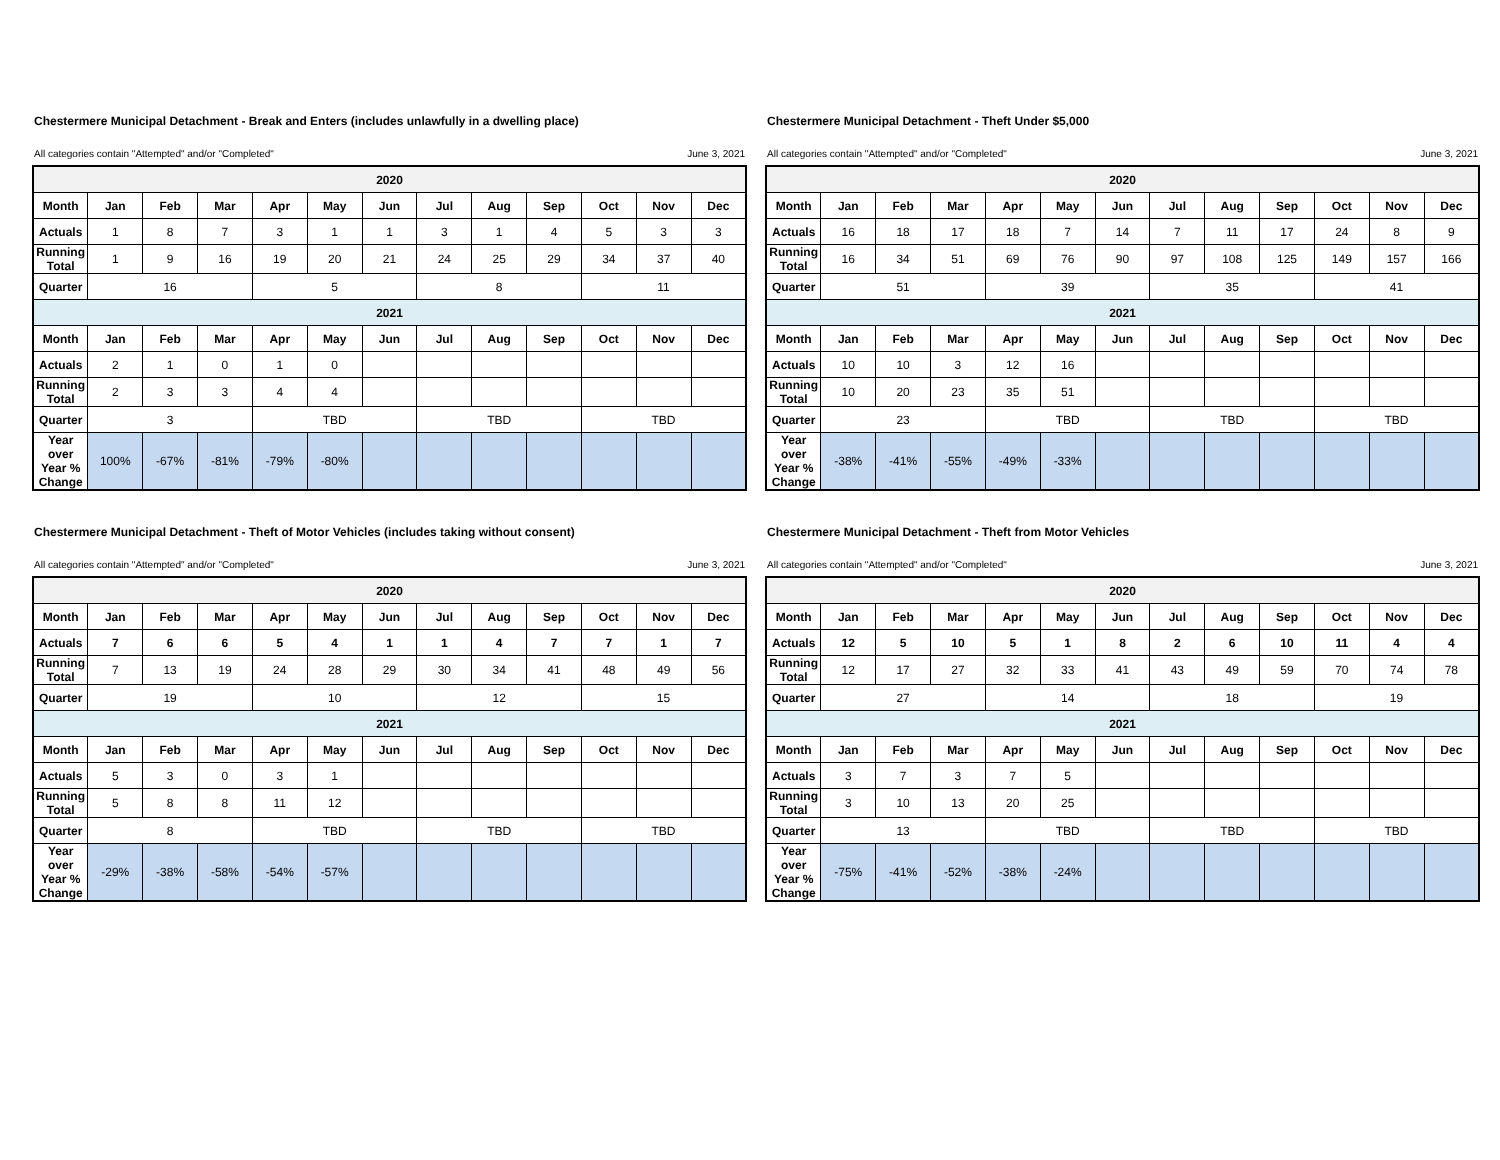Chestermere Municipal Detachment - Break and Enters (includes unlawfully in a dwelling place)
All categories contain "Attempted" and/or "Completed" June 3, 2021
| 2020 | | | | | | | | | | | | |
| --- | --- | --- | --- | --- | --- | --- | --- | --- | --- | --- | --- | --- |
| Month | Jan | Feb | Mar | Apr | May | Jun | Jul | Aug | Sep | Oct | Nov | Dec |
| Actuals | 1 | 8 | 7 | 3 | 1 | 1 | 3 | 1 | 4 | 5 | 3 | 3 |
| Running Total | 1 | 9 | 16 | 19 | 20 | 21 | 24 | 25 | 29 | 34 | 37 | 40 |
| Quarter | 16 | | | 5 | | | 8 | | | 11 | | |
| 2021 | | | | | | | | | | | | |
| Month | Jan | Feb | Mar | Apr | May | Jun | Jul | Aug | Sep | Oct | Nov | Dec |
| Actuals | 2 | 1 | 0 | 1 | 0 | | | | | | | |
| Running Total | 2 | 3 | 3 | 4 | 4 | | | | | | | |
| Quarter | 3 | | | TBD | | | TBD | | | TBD | | |
| Year over Year % Change | 100% | -67% | -81% | -79% | -80% | | | | | | | |
Chestermere Municipal Detachment - Theft Under $5,000
All categories contain "Attempted" and/or "Completed" June 3, 2021
| 2020 | | | | | | | | | | | | |
| --- | --- | --- | --- | --- | --- | --- | --- | --- | --- | --- | --- | --- |
| Month | Jan | Feb | Mar | Apr | May | Jun | Jul | Aug | Sep | Oct | Nov | Dec |
| Actuals | 16 | 18 | 17 | 18 | 7 | 14 | 7 | 11 | 17 | 24 | 8 | 9 |
| Running Total | 16 | 34 | 51 | 69 | 76 | 90 | 97 | 108 | 125 | 149 | 157 | 166 |
| Quarter | 51 | | | 39 | | | 35 | | | 41 | | |
| 2021 | | | | | | | | | | | | |
| Month | Jan | Feb | Mar | Apr | May | Jun | Jul | Aug | Sep | Oct | Nov | Dec |
| Actuals | 10 | 10 | 3 | 12 | 16 | | | | | | | |
| Running Total | 10 | 20 | 23 | 35 | 51 | | | | | | | |
| Quarter | 23 | | | TBD | | | TBD | | | TBD | | |
| Year over Year % Change | -38% | -41% | -55% | -49% | -33% | | | | | | | |
Chestermere Municipal Detachment - Theft of Motor Vehicles (includes taking without consent)
All categories contain "Attempted" and/or "Completed" June 3, 2021
| 2020 | | | | | | | | | | | | |
| --- | --- | --- | --- | --- | --- | --- | --- | --- | --- | --- | --- | --- |
| Month | Jan | Feb | Mar | Apr | May | Jun | Jul | Aug | Sep | Oct | Nov | Dec |
| Actuals | 7 | 6 | 6 | 5 | 4 | 1 | 1 | 4 | 7 | 7 | 1 | 7 |
| Running Total | 7 | 13 | 19 | 24 | 28 | 29 | 30 | 34 | 41 | 48 | 49 | 56 |
| Quarter | 19 | | | 10 | | | 12 | | | 15 | | |
| 2021 | | | | | | | | | | | | |
| Month | Jan | Feb | Mar | Apr | May | Jun | Jul | Aug | Sep | Oct | Nov | Dec |
| Actuals | 5 | 3 | 0 | 3 | 1 | | | | | | | |
| Running Total | 5 | 8 | 8 | 11 | 12 | | | | | | | |
| Quarter | 8 | | | TBD | | | TBD | | | TBD | | |
| Year over Year % Change | -29% | -38% | -58% | -54% | -57% | | | | | | | |
Chestermere Municipal Detachment - Theft from Motor Vehicles
All categories contain "Attempted" and/or "Completed" June 3, 2021
| 2020 | | | | | | | | | | | | |
| --- | --- | --- | --- | --- | --- | --- | --- | --- | --- | --- | --- | --- |
| Month | Jan | Feb | Mar | Apr | May | Jun | Jul | Aug | Sep | Oct | Nov | Dec |
| Actuals | 12 | 5 | 10 | 5 | 1 | 8 | 2 | 6 | 10 | 11 | 4 | 4 |
| Running Total | 12 | 17 | 27 | 32 | 33 | 41 | 43 | 49 | 59 | 70 | 74 | 78 |
| Quarter | 27 | | | 14 | | | 18 | | | 19 | | |
| 2021 | | | | | | | | | | | | |
| Month | Jan | Feb | Mar | Apr | May | Jun | Jul | Aug | Sep | Oct | Nov | Dec |
| Actuals | 3 | 7 | 3 | 7 | 5 | | | | | | | |
| Running Total | 3 | 10 | 13 | 20 | 25 | | | | | | | |
| Quarter | 13 | | | TBD | | | TBD | | | TBD | | |
| Year over Year % Change | -75% | -41% | -52% | -38% | -24% | | | | | | | |